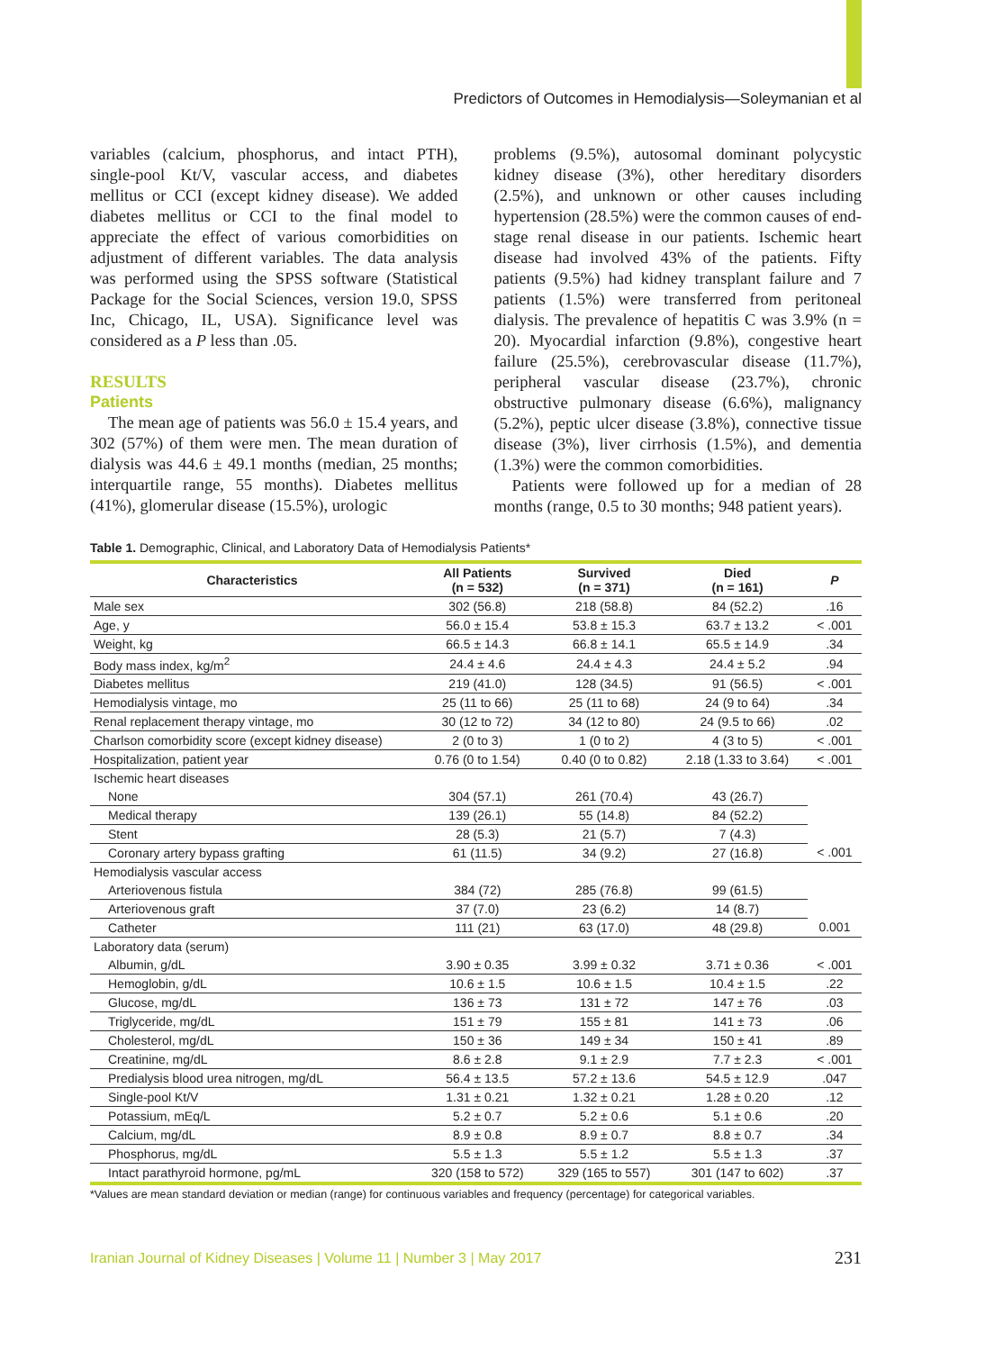Predictors of Outcomes in Hemodialysis—Soleymanian et al
variables (calcium, phosphorus, and intact PTH), single-pool Kt/V, vascular access, and diabetes mellitus or CCI (except kidney disease). We added diabetes mellitus or CCI to the final model to appreciate the effect of various comorbidities on adjustment of different variables. The data analysis was performed using the SPSS software (Statistical Package for the Social Sciences, version 19.0, SPSS Inc, Chicago, IL, USA). Significance level was considered as a P less than .05.
RESULTS
Patients
The mean age of patients was 56.0 ± 15.4 years, and 302 (57%) of them were men. The mean duration of dialysis was 44.6 ± 49.1 months (median, 25 months; interquartile range, 55 months). Diabetes mellitus (41%), glomerular disease (15.5%), urologic
problems (9.5%), autosomal dominant polycystic kidney disease (3%), other hereditary disorders (2.5%), and unknown or other causes including hypertension (28.5%) were the common causes of end-stage renal disease in our patients. Ischemic heart disease had involved 43% of the patients. Fifty patients (9.5%) had kidney transplant failure and 7 patients (1.5%) were transferred from peritoneal dialysis. The prevalence of hepatitis C was 3.9% (n = 20). Myocardial infarction (9.8%), congestive heart failure (25.5%), cerebrovascular disease (11.7%), peripheral vascular disease (23.7%), chronic obstructive pulmonary disease (6.6%), malignancy (5.2%), peptic ulcer disease (3.8%), connective tissue disease (3%), liver cirrhosis (1.5%), and dementia (1.3%) were the common comorbidities.
Patients were followed up for a median of 28 months (range, 0.5 to 30 months; 948 patient years).
Table 1. Demographic, Clinical, and Laboratory Data of Hemodialysis Patients*
| Characteristics | All Patients (n = 532) | Survived (n = 371) | Died (n = 161) | P |
| --- | --- | --- | --- | --- |
| Male sex | 302 (56.8) | 218 (58.8) | 84 (52.2) | .16 |
| Age, y | 56.0 ± 15.4 | 53.8 ± 15.3 | 63.7 ± 13.2 | < .001 |
| Weight, kg | 66.5 ± 14.3 | 66.8 ± 14.1 | 65.5 ± 14.9 | .34 |
| Body mass index, kg/m<sup>2</sup> | 24.4 ± 4.6 | 24.4 ± 4.3 | 24.4 ± 5.2 | .94 |
| Diabetes mellitus | 219 (41.0) | 128 (34.5) | 91 (56.5) | < .001 |
| Hemodialysis vintage, mo | 25 (11 to 66) | 25 (11 to 68) | 24 (9 to 64) | .34 |
| Renal replacement therapy vintage, mo | 30 (12 to 72) | 34 (12 to 80) | 24 (9.5 to 66) | .02 |
| Charlson comorbidity score (except kidney disease) | 2 (0 to 3) | 1 (0 to 2) | 4 (3 to 5) | < .001 |
| Hospitalization, patient year | 0.76 (0 to 1.54) | 0.40 (0 to 0.82) | 2.18 (1.33 to 3.64) | < .001 |
| Ischemic heart diseases | | | | |
| None | 304 (57.1) | 261 (70.4) | 43 (26.7) | |
| Medical therapy | 139 (26.1) | 55 (14.8) | 84 (52.2) | |
| Stent | 28 (5.3) | 21 (5.7) | 7 (4.3) | |
| Coronary artery bypass grafting | 61 (11.5) | 34 (9.2) | 27 (16.8) | < .001 |
| Hemodialysis vascular access | | | | |
| Arteriovenous fistula | 384 (72) | 285 (76.8) | 99 (61.5) | |
| Arteriovenous graft | 37 (7.0) | 23 (6.2) | 14 (8.7) | |
| Catheter | 111 (21) | 63 (17.0) | 48 (29.8) | 0.001 |
| Laboratory data (serum) | | | | |
| Albumin, g/dL | 3.90 ± 0.35 | 3.99 ± 0.32 | 3.71 ± 0.36 | < .001 |
| Hemoglobin, g/dL | 10.6 ± 1.5 | 10.6 ± 1.5 | 10.4 ± 1.5 | .22 |
| Glucose, mg/dL | 136 ± 73 | 131 ± 72 | 147 ± 76 | .03 |
| Triglyceride, mg/dL | 151 ± 79 | 155 ± 81 | 141 ± 73 | .06 |
| Cholesterol, mg/dL | 150 ± 36 | 149 ± 34 | 150 ± 41 | .89 |
| Creatinine, mg/dL | 8.6 ± 2.8 | 9.1 ± 2.9 | 7.7 ± 2.3 | < .001 |
| Predialysis blood urea nitrogen, mg/dL | 56.4 ± 13.5 | 57.2 ± 13.6 | 54.5 ± 12.9 | .047 |
| Single-pool Kt/V | 1.31 ± 0.21 | 1.32 ± 0.21 | 1.28 ± 0.20 | .12 |
| Potassium, mEq/L | 5.2 ± 0.7 | 5.2 ± 0.6 | 5.1 ± 0.6 | .20 |
| Calcium, mg/dL | 8.9 ± 0.8 | 8.9 ± 0.7 | 8.8 ± 0.7 | .34 |
| Phosphorus, mg/dL | 5.5 ± 1.3 | 5.5 ± 1.2 | 5.5 ± 1.3 | .37 |
| Intact parathyroid hormone, pg/mL | 320 (158 to 572) | 329 (165 to 557) | 301 (147 to 602) | .37 |
*Values are mean standard deviation or median (range) for continuous variables and frequency (percentage) for categorical variables.
Iranian Journal of Kidney Diseases | Volume 11 | Number 3 | May 2017
231